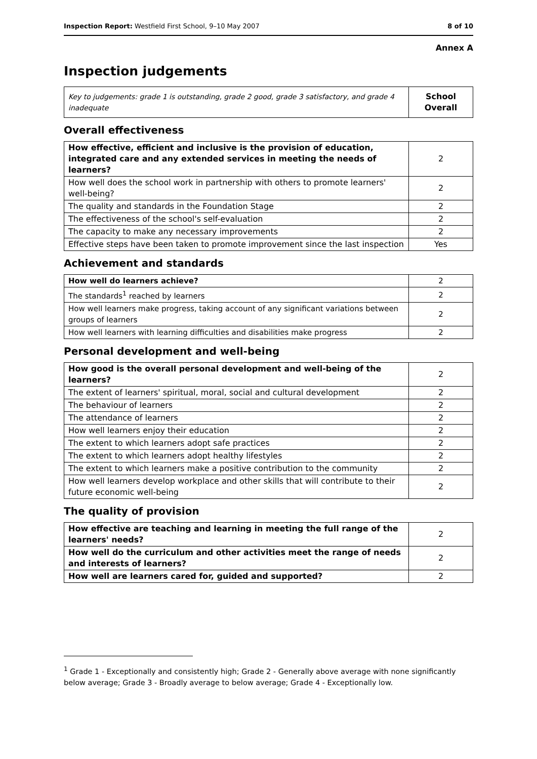Inspection Report: Westfield First School, 9–10 May 2007 8 of 10
Annex A
Inspection judgements
| Key to judgements: grade 1 is outstanding, grade 2 good, grade 3 satisfactory, and grade 4 inadequate | School Overall |
Overall effectiveness
| How effective, efficient and inclusive is the provision of education, integrated care and any extended services in meeting the needs of learners? | 2 |
| How well does the school work in partnership with others to promote learners' well-being? | 2 |
| The quality and standards in the Foundation Stage | 2 |
| The effectiveness of the school's self-evaluation | 2 |
| The capacity to make any necessary improvements | 2 |
| Effective steps have been taken to promote improvement since the last inspection | Yes |
Achievement and standards
| How well do learners achieve? | 2 |
| The standards<sup>1</sup> reached by learners | 2 |
| How well learners make progress, taking account of any significant variations between groups of learners | 2 |
| How well learners with learning difficulties and disabilities make progress | 2 |
Personal development and well-being
| How good is the overall personal development and well-being of the learners? | 2 |
| The extent of learners' spiritual, moral, social and cultural development | 2 |
| The behaviour of learners | 2 |
| The attendance of learners | 2 |
| How well learners enjoy their education | 2 |
| The extent to which learners adopt safe practices | 2 |
| The extent to which learners adopt healthy lifestyles | 2 |
| The extent to which learners make a positive contribution to the community | 2 |
| How well learners develop workplace and other skills that will contribute to their future economic well-being | 2 |
The quality of provision
| How effective are teaching and learning in meeting the full range of the learners' needs? | 2 |
| How well do the curriculum and other activities meet the range of needs and interests of learners? | 2 |
| How well are learners cared for, guided and supported? | 2 |
<sup>1</sup> Grade 1 - Exceptionally and consistently high; Grade 2 - Generally above average with none significantly below average; Grade 3 - Broadly average to below average; Grade 4 - Exceptionally low.